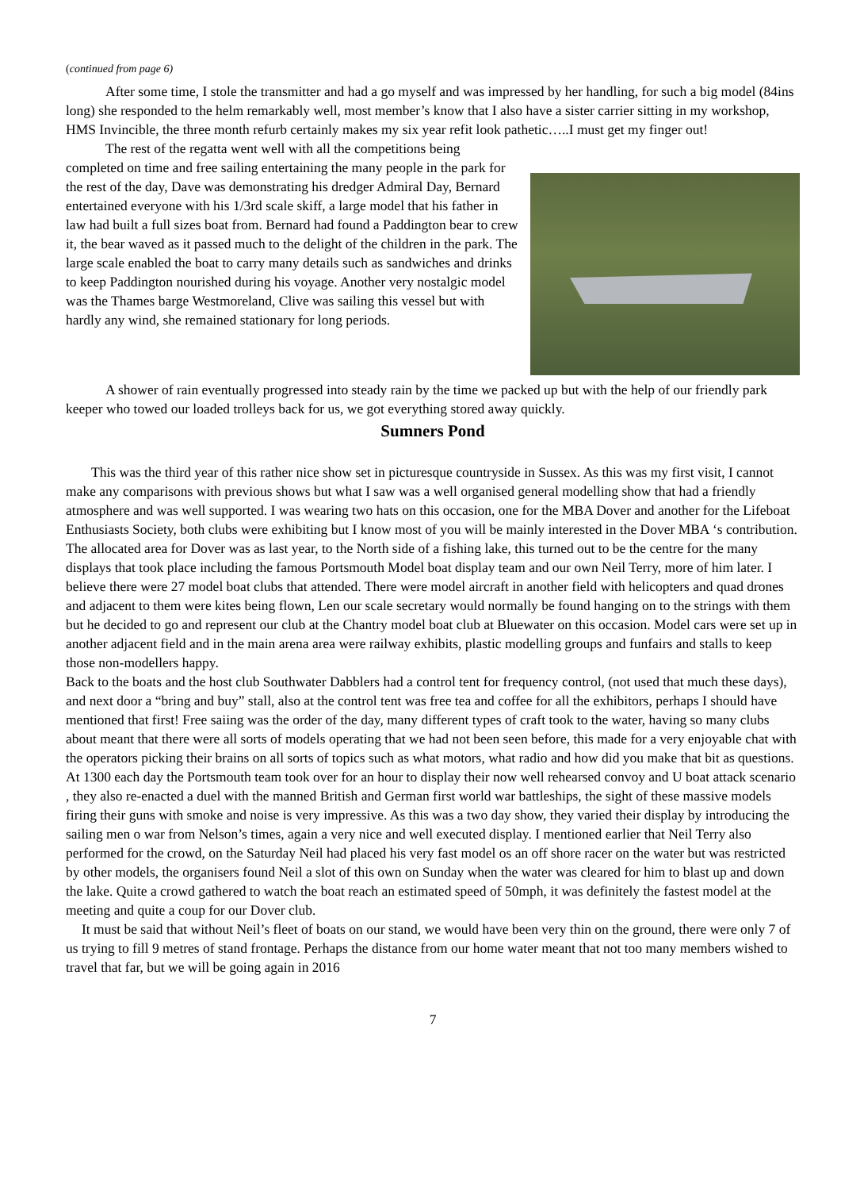(continued from page 6)
After some time, I stole the transmitter and had a go myself and was impressed by her handling, for such a big model (84ins long) she responded to the helm remarkably well, most member’s know that I also have a sister carrier sitting in my workshop, HMS Invincible, the three month refurb certainly makes my six year refit look pathetic…..I must get my finger out!
The rest of the regatta went well with all the competitions being completed on time and free sailing entertaining the many people in the park for the rest of the day, Dave was demonstrating his dredger Admiral Day, Bernard entertained everyone with his 1/3rd scale skiff, a large model that his father in law had built a full sizes boat from. Bernard had found a Paddington bear to crew it, the bear waved as it passed much to the delight of the children in the park. The large scale enabled the boat to carry many details such as sandwiches and drinks to keep Paddington nourished during his voyage. Another very nostalgic model was the Thames barge Westmoreland, Clive was sailing this vessel but with hardly any wind, she remained stationary for long periods.
A shower of rain eventually progressed into steady rain by the time we packed up but with the help of our friendly park keeper who towed our loaded trolleys back for us, we got everything stored away quickly.
Sumners Pond
This was the third year of this rather nice show set in picturesque countryside in Sussex. As this was my first visit, I cannot make any comparisons with previous shows but what I saw was a well organised general modelling show that had a friendly atmosphere and was well supported. I was wearing two hats on this occasion, one for the MBA Dover and another for the Lifeboat Enthusiasts Society, both clubs were exhibiting but I know most of you will be mainly interested in the Dover MBA ‘s contribution.
The allocated area for Dover was as last year, to the North side of a fishing lake, this turned out to be the centre for the many displays that took place including the famous Portsmouth Model boat display team and our own Neil Terry, more of him later. I believe there were 27 model boat clubs that attended. There were model aircraft in another field with helicopters and quad drones and adjacent to them were kites being flown, Len our scale secretary would normally be found hanging on to the strings with them but he decided to go and represent our club at the Chantry model boat club at Bluewater on this occasion. Model cars were set up in another adjacent field and in the main arena area were railway exhibits, plastic modelling groups and funfairs and stalls to keep those non-modellers happy.
Back to the boats and the host club Southwater Dabblers had a control tent for frequency control, (not used that much these days), and next door a “bring and buy” stall, also at the control tent was free tea and coffee for all the exhibitors, perhaps I should have mentioned that first! Free saiing was the order of the day, many different types of craft took to the water, having so many clubs about meant that there were all sorts of models operating that we had not been seen before, this made for a very enjoyable chat with the operators picking their brains on all sorts of topics such as what motors, what radio and how did you make that bit as questions.
At 1300 each day the Portsmouth team took over for an hour to display their now well rehearsed convoy and U boat attack scenario , they also re-enacted a duel with the manned British and German first world war battleships, the sight of these massive models firing their guns with smoke and noise is very impressive. As this was a two day show, they varied their display by introducing the sailing men o war from Nelson’s times, again a very nice and well executed display. I mentioned earlier that Neil Terry also performed for the crowd, on the Saturday Neil had placed his very fast model os an off shore racer on the water but was restricted by other models, the organisers found Neil a slot of this own on Sunday when the water was cleared for him to blast up and down the lake. Quite a crowd gathered to watch the boat reach an estimated speed of 50mph, it was definitely the fastest model at the meeting and quite a coup for our Dover club.
It must be said that without Neil’s fleet of boats on our stand, we would have been very thin on the ground, there were only 7 of us trying to fill 9 metres of stand frontage. Perhaps the distance from our home water meant that not too many members wished to travel that far, but we will be going again in 2016
7